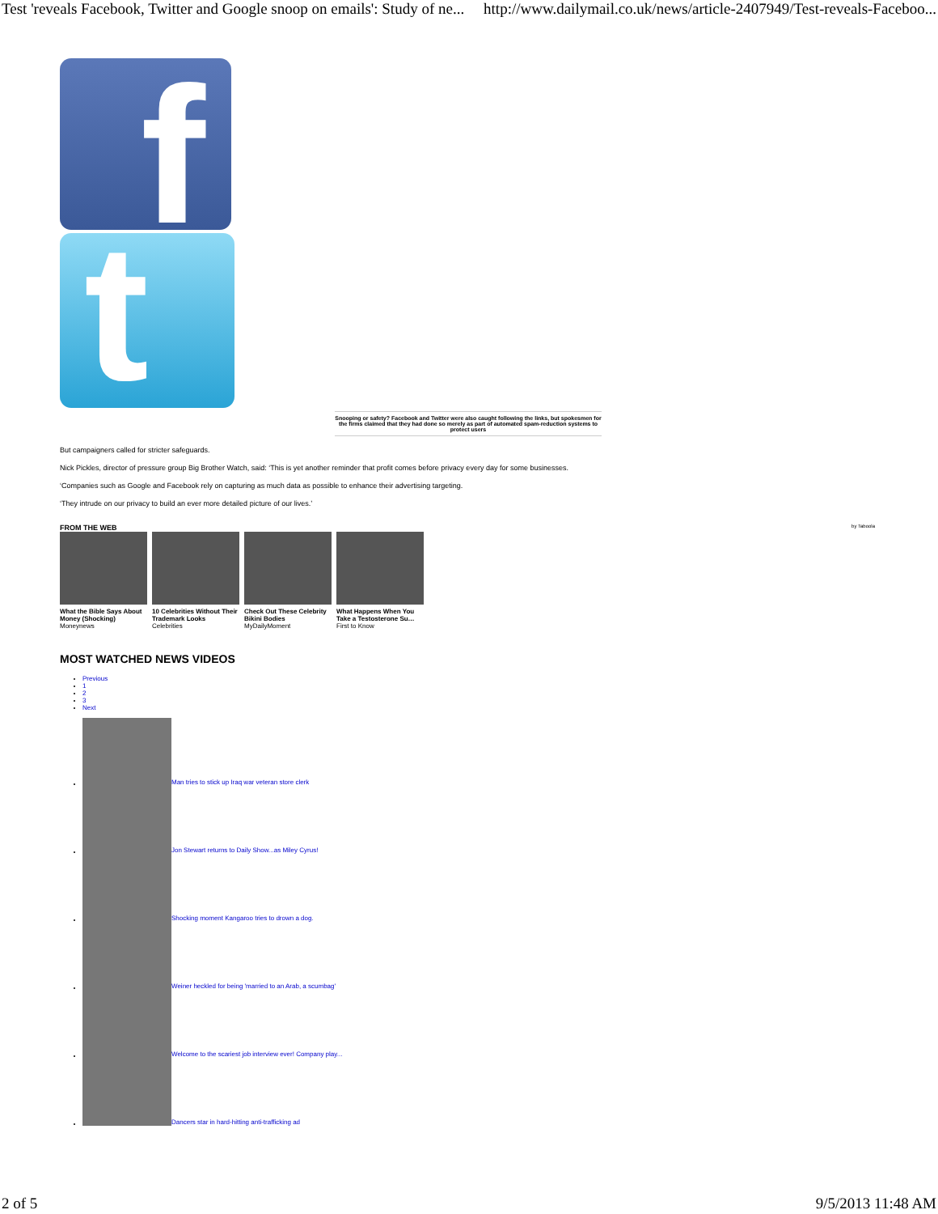Test 'reveals Facebook, Twitter and Google snoop on emails': Study of ne... http://www.dailymail.co.uk/news/article-2407949/Test-reveals-Faceboo...
f
t
Snooping or safety? Facebook and Twitter were also caught following the links, but spokesmen for the firms claimed that they had done so merely as part of automated spam-reduction systems to protect users
But campaigners called for stricter safeguards.
Nick Pickles, director of pressure group Big Brother Watch, said: ‘This is yet another reminder that profit comes before privacy every day for some businesses.
‘Companies such as Google and Facebook rely on capturing as much data as possible to enhance their advertising targeting.
‘They intrude on our privacy to build an ever more detailed picture of our lives.’
FROM THE WEB by Taboola
What the Bible Says About Money (Shocking)
Moneynews
10 Celebrities Without Their Trademark Looks
Celebrities
Check Out These Celebrity Bikini Bodies
MyDailyMoment
What Happens When You Take a Testosterone Su…
First to Know
MOST WATCHED NEWS VIDEOS
Previous
1
2
3
Next
Man tries to stick up Iraq war veteran store clerk
Jon Stewart returns to Daily Show...as Miley Cyrus!
Shocking moment Kangaroo tries to drown a dog.
Weiner heckled for being 'married to an Arab, a scumbag'
Welcome to the scariest job interview ever! Company play...
Dancers star in hard-hitting anti-trafficking ad
2 of 5 9/5/2013 11:48 AM